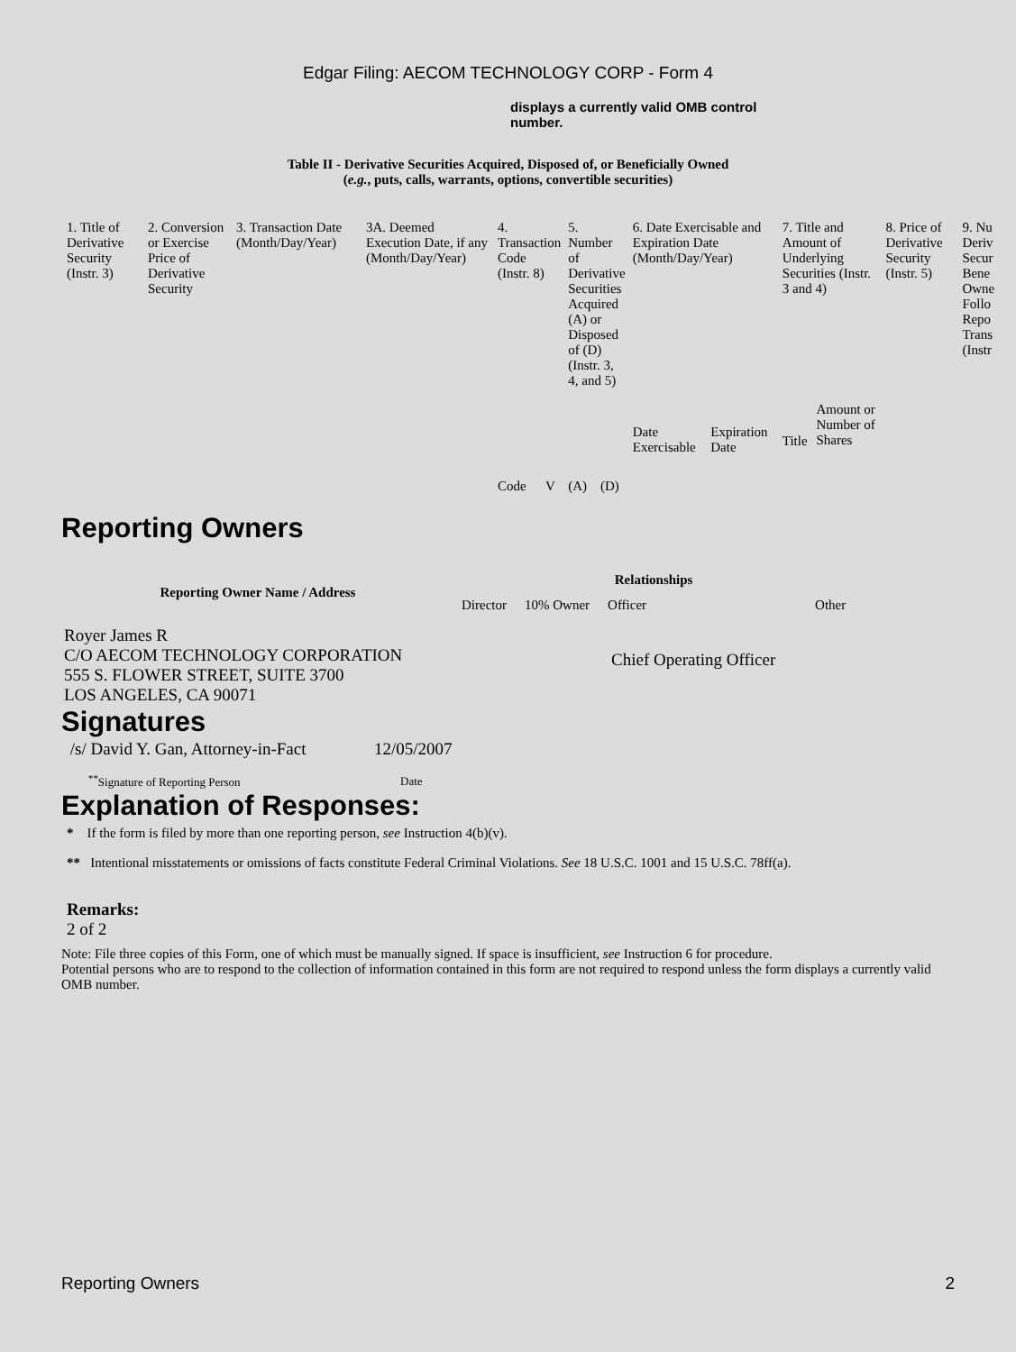Edgar Filing: AECOM TECHNOLOGY CORP - Form 4
displays a currently valid OMB control number.
Table II - Derivative Securities Acquired, Disposed of, or Beneficially Owned
(e.g., puts, calls, warrants, options, convertible securities)
| 1. Title of Derivative Security (Instr. 3) | 2. Conversion or Exercise Price of Derivative Security | 3. Transaction Date (Month/Day/Year) | 3A. Deemed Execution Date, if any (Month/Day/Year) | 4. Transaction Code (Instr. 8) | | 5. Number of Derivative Securities Acquired (A) or Disposed of (D) (Instr. 3, 4, and 5) | | 6. Date Exercisable and Expiration Date (Month/Day/Year) | | 7. Title and Amount of Underlying Securities (Instr. 3 and 4) | | 8. Price of Derivative Security (Instr. 5) | 9. Nu Deriv Secur Bene Owne Follo Repo Trans (Instr |
| | | | | Code | V | (A) | (D) | Date Exercisable | Expiration Date | Title | Amount or Number of Shares | | |
Reporting Owners
| Reporting Owner Name / Address | Relationships | | | |
| --- | --- | --- | --- | --- |
| | Director | 10% Owner | Officer | Other |
| Royer James R C/O AECOM TECHNOLOGY CORPORATION 555 S. FLOWER STREET, SUITE 3700 LOS ANGELES, CA 90071 | | | Chief Operating Officer | |
Signatures
| /s/ David Y. Gan, Attorney-in-Fact | 12/05/2007 |
| <sup>**</sup> Signature of Reporting Person | Date |
Explanation of Responses:
* If the form is filed by more than one reporting person, see Instruction 4(b)(v).
** Intentional misstatements or omissions of facts constitute Federal Criminal Violations. See 18 U.S.C. 1001 and 15 U.S.C. 78ff(a).
Remarks:
2 of 2
Note: File three copies of this Form, one of which must be manually signed. If space is insufficient, see Instruction 6 for procedure.
Potential persons who are to respond to the collection of information contained in this form are not required to respond unless the form displays a currently valid OMB number.
Reporting Owners 2